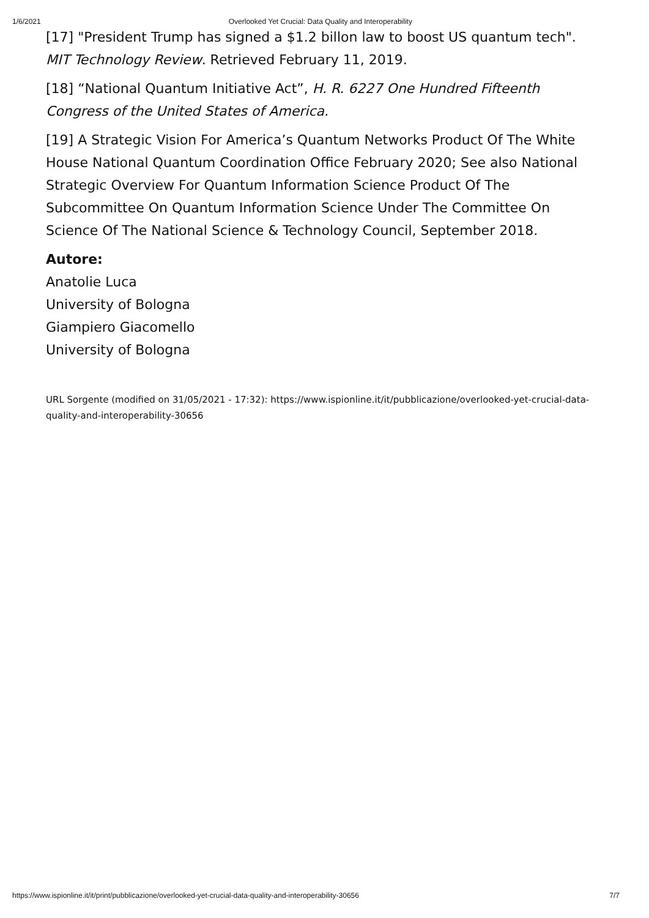1/6/2021 Overlooked Yet Crucial: Data Quality and Interoperability
[17] "President Trump has signed a $1.2 billon law to boost US quantum tech". MIT Technology Review. Retrieved February 11, 2019.
[18] “National Quantum Initiative Act”, H. R. 6227 One Hundred Fifteenth Congress of the United States of America.
[19] A Strategic Vision For America’s Quantum Networks Product Of The White House National Quantum Coordination Office February 2020; See also National Strategic Overview For Quantum Information Science Product Of The Subcommittee On Quantum Information Science Under The Committee On Science Of The National Science & Technology Council, September 2018.
Autore:
Anatolie Luca
University of Bologna
Giampiero Giacomello
University of Bologna
URL Sorgente (modified on 31/05/2021 - 17:32): https://www.ispionline.it/it/pubblicazione/overlooked-yet-crucial-data-quality-and-interoperability-30656
https://www.ispionline.it/it/print/pubblicazione/overlooked-yet-crucial-data-quality-and-interoperability-30656 7/7